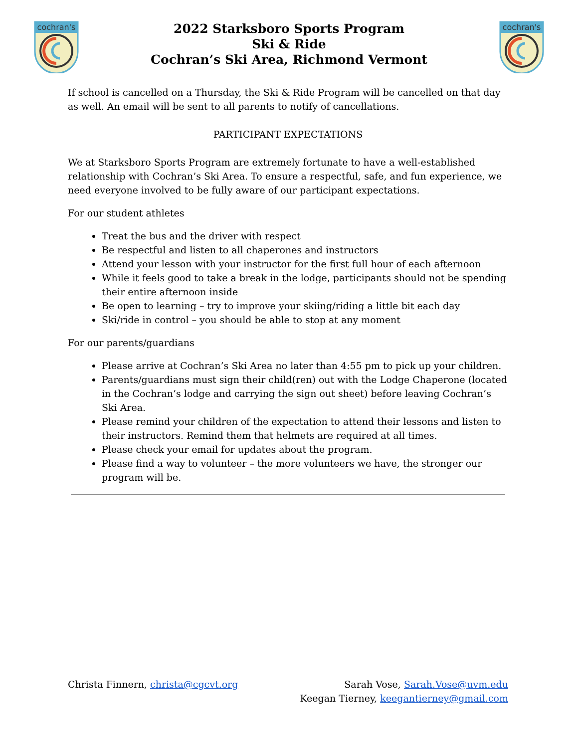cochran's
2022 Starksboro Sports Program
Ski & Ride
Cochran’s Ski Area, Richmond Vermont
cochran's
If school is cancelled on a Thursday, the Ski & Ride Program will be cancelled on that day as well. An email will be sent to all parents to notify of cancellations.
PARTICIPANT EXPECTATIONS
We at Starksboro Sports Program are extremely fortunate to have a well-established relationship with Cochran’s Ski Area. To ensure a respectful, safe, and fun experience, we need everyone involved to be fully aware of our participant expectations.
For our student athletes
Treat the bus and the driver with respect
Be respectful and listen to all chaperones and instructors
Attend your lesson with your instructor for the first full hour of each afternoon
While it feels good to take a break in the lodge, participants should not be spending their entire afternoon inside
Be open to learning – try to improve your skiing/riding a little bit each day
Ski/ride in control – you should be able to stop at any moment
For our parents/guardians
Please arrive at Cochran’s Ski Area no later than 4:55 pm to pick up your children.
Parents/guardians must sign their child(ren) out with the Lodge Chaperone (located in the Cochran’s lodge and carrying the sign out sheet) before leaving Cochran’s Ski Area.
Please remind your children of the expectation to attend their lessons and listen to their instructors. Remind them that helmets are required at all times.
Please check your email for updates about the program.
Please find a way to volunteer – the more volunteers we have, the stronger our program will be.
Christa Finnern, christa@cgcvt.org
Sarah Vose, Sarah.Vose@uvm.edu
Keegan Tierney, keegantierney@gmail.com